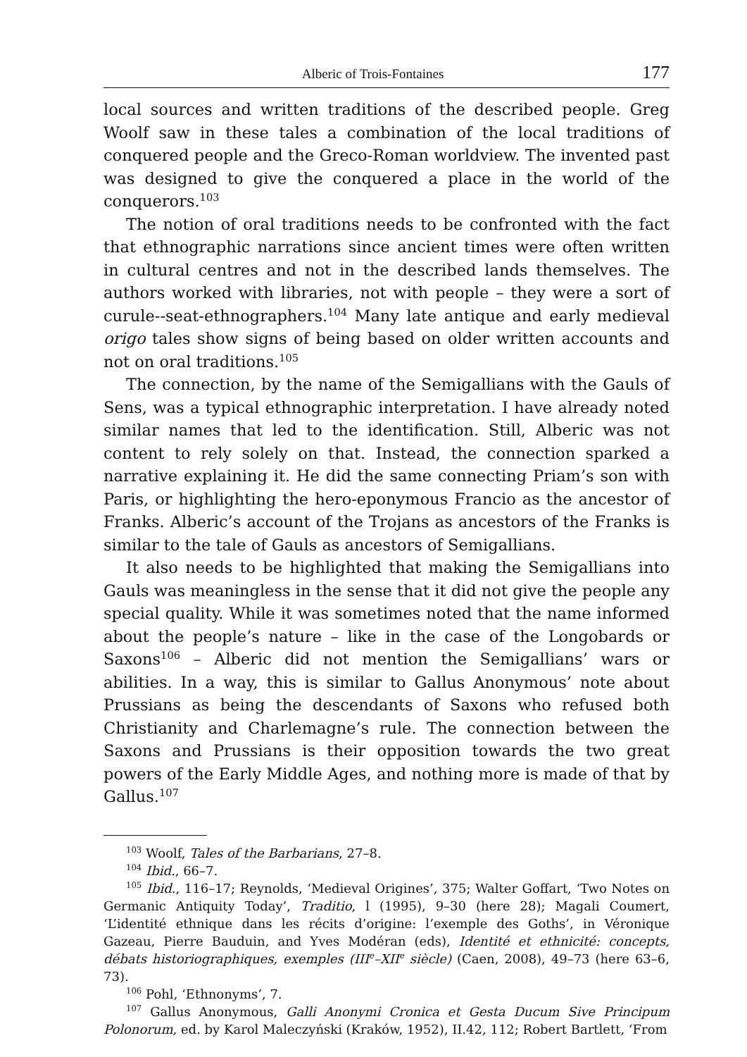Alberic of Trois-Fontaines 177
local sources and written traditions of the described people. Greg Woolf saw in these tales a combination of the local traditions of conquered people and the Greco-Roman worldview. The invented past was designed to give the conquered a place in the world of the conquerors.<sup>103</sup>
The notion of oral traditions needs to be confronted with the fact that ethnographic narrations since ancient times were often written in cultural centres and not in the described lands themselves. The authors worked with libraries, not with people – they were a sort of curule--seat-ethnographers.<sup>104</sup> Many late antique and early medieval origo tales show signs of being based on older written accounts and not on oral traditions.<sup>105</sup>
The connection, by the name of the Semigallians with the Gauls of Sens, was a typical ethnographic interpretation. I have already noted similar names that led to the identification. Still, Alberic was not content to rely solely on that. Instead, the connection sparked a narrative explaining it. He did the same connecting Priam’s son with Paris, or highlighting the hero-eponymous Francio as the ancestor of Franks. Alberic’s account of the Trojans as ancestors of the Franks is similar to the tale of Gauls as ancestors of Semigallians.
It also needs to be highlighted that making the Semigallians into Gauls was meaningless in the sense that it did not give the people any special quality. While it was sometimes noted that the name informed about the people’s nature – like in the case of the Longobards or Saxons<sup>106</sup> – Alberic did not mention the Semigallians’ wars or abilities. In a way, this is similar to Gallus Anonymous’ note about Prussians as being the descendants of Saxons who refused both Christianity and Charlemagne’s rule. The connection between the Saxons and Prussians is their opposition towards the two great powers of the Early Middle Ages, and nothing more is made of that by Gallus.<sup>107</sup>
<sup>103</sup> Woolf, Tales of the Barbarians, 27–8.
<sup>104</sup> Ibid., 66–7.
<sup>105</sup> Ibid., 116–17; Reynolds, ‘Medieval Origines’, 375; Walter Goffart, ‘Two Notes on Germanic Antiquity Today’, Traditio, l (1995), 9–30 (here 28); Magali Coumert, ‘L’identité ethnique dans les récits d’origine: l’exemple des Goths’, in Véronique Gazeau, Pierre Bauduin, and Yves Modéran (eds), Identité et ethnicité: concepts, débats historiographiques, exemples (III<sup>e</sup>–XII<sup>e</sup> siècle) (Caen, 2008), 49–73 (here 63–6, 73).
<sup>106</sup> Pohl, ‘Ethnonyms’, 7.
<sup>107</sup> Gallus Anonymous, Galli Anonymi Cronica et Gesta Ducum Sive Principum Polonorum, ed. by Karol Maleczyński (Kraków, 1952), II.42, 112; Robert Bartlett, ‘From